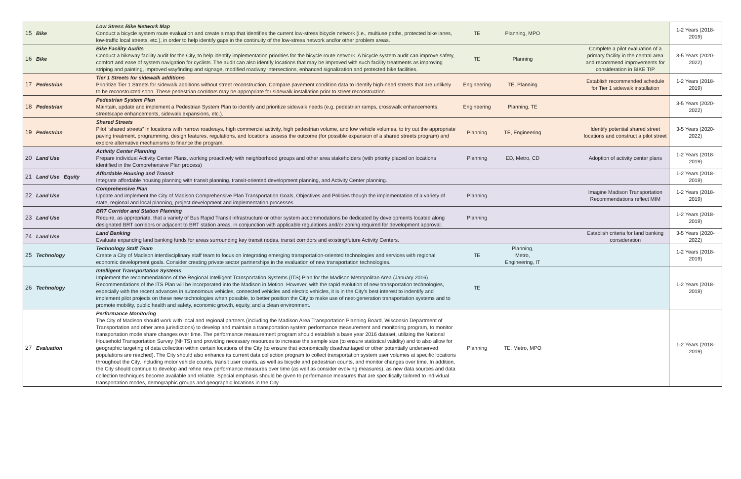| 15 | Bike | Low Stress Bike Network Map Conduct a bicycle system route evaluation and create a map that identifies the current low-stress bicycle network (i.e., multiuse paths, protected bike lanes, low-traffic local streets, etc.), in order to help identify gaps in the continuity of the low-stress network and/or other problem areas. | TE | Planning, MPO | | | 1-2 Years (2018-2019) |
| 16 | Bike | Bike Facility Audits Conduct a bikeway facility audit for the City, to help identify implementation priorities for the bicycle route network. A bicycle system audit can improve safety, comfort and ease of system navigation for cyclists. The audit can also identify locations that may be improved with such facility treatments as improving striping and painting, improved wayfinding and signage, modified roadway intersections, enhanced signalization and protected bike facilities. | TE | Planning | | Complete a pilot evaluation of a primary facility in the central area and recommend improvements for consideration in BIKE TIP | 3-5 Years (2020-2022) |
| 17 | Pedestrian | Tier 1 Streets for sidewalk additions Prioritize Tier 1 Streets for sidewalk additions without street reconstruction. Compare pavement condition data to identify high-need streets that are unlikely to be reconstructed soon. These pedestrian corridors may be appropriate for sidewalk installation prior to street reconstruction. | Engineering | TE, Planning | | Establish recommended schedule for Tier 1 sidewalk installation | 1-2 Years (2018-2019) |
| 18 | Pedestrian | Pedestrian System Plan Maintain, update and implement a Pedestrian System Plan to identify and prioritize sidewalk needs (e.g. pedestrian ramps, crosswalk enhancements, streetscape enhancements, sidewalk expansions, etc.). | Engineering | Planning, TE | | | 3-5 Years (2020-2022) |
| 19 | Pedestrian | Shared Streets Pilot “shared streets” in locations with narrow roadways, high commercial activity, high pedestrian volume, and low vehicle volumes, to try out the appropriate paving treatment, programming, design features, regulations, and locations; assess the outcome (for possible expansion of a shared streets program) and explore alternative mechanisms to finance the program. | Planning | TE, Engineering | | Identify potential shared street locations and construct a pilot street | 3-5 Years (2020-2022) |
| 20 | Land Use | Activity Center Planning Prepare individual Activity Center Plans, working proactively with neighborhood groups and other area stakeholders (with priority placed on locations identified in the Comprehensive Plan process) | Planning | ED, Metro, CD | | Adoption of activity center plans | 1-2 Years (2018-2019) |
| 21 | Land Use Equity | Affordable Housing and Transit Integrate affordable housing planning with transit planning, transit-oriented development planning, and Activity Center planning. | | | | | 1-2 Years (2018-2019) |
| 22 | Land Use | Comprehensive Plan Update and implement the City of Madison Comprehensive Plan Transportation Goals, Objectives and Policies though the implementation of a variety of state, regional and local planning, project development and implementation processes. | Planning | | | Imagine Madison Transportation Recommendations reflect MIM | 1-2 Years (2018-2019) |
| 23 | Land Use | BRT Corridor and Station Planning Require, as appropriate, that a variety of Bus Rapid Transit infrastructure or other system accommodations be dedicated by developments located along designated BRT corridors or adjacent to BRT station areas, in conjunction with applicable regulations and/or zoning required for development approval. | Planning | | | | 1-2 Years (2018-2019) |
| 24 | Land Use | Land Banking Evaluate expanding land banking funds for areas surrounding key transit nodes, transit corridors and existing/future Activity Centers. | | | | Establish criteria for land banking consideration | 3-5 Years (2020-2022) |
| 25 | Technology | Technology Staff Team Create a City of Madison interdisciplinary staff team to focus on integrating emerging transportation-oriented technologies and services with regional economic development goals. Consider creating private sector partnerships in the evaluation of new transportation technologies. | TE | Planning, Metro, Engineering, IT | | | 1-2 Years (2018-2019) |
| 26 | Technology | Intelligent Transportation Systems Implement the recommendations of the Regional Intelligent Transportation Systems (ITS) Plan for the Madison Metropolitan Area (January 2016). Recommendations of the ITS Plan will be incorporated into the Madison in Motion. However, with the rapid evolution of new transportation technologies, especially with the recent advances in autonomous vehicles, connected vehicles and electric vehicles, it is in the City’s best interest to indentify and implement pilot projects on these new technologies when possible, to better position the City to make use of next-generation transportation systems and to promote mobility, public health and safety, economic growth, equity, and a clean environment. | TE | | | | 1-2 Years (2018-2019) |
| 27 | Evaluation | Performance Monitoring The City of Madison should work with local and regional partners (including the Madison Area Transportation Planning Board, Wisconsin Department of Transportation and other area jurisdictions) to develop and maintain a transportation system performance measurement and monitoring program, to monitor transportation mode share changes over time. The performance measurement program should establish a base year 2016 dataset, utilizing the National Household Transportation Survey (NHTS) and providing necessary resources to increase the sample size (to ensure statistical validity) and to also allow for geographic targeting of data collection within certain locations of the City (to ensure that economically disadvantaged or other potentially underserved populations are reached). The City should also enhance its current data collection program to collect transportation system user volumes at specific locations throughout the City, including motor vehicle counts, transit user counts, as well as bicycle and pedestrian counts, and monitor changes over time. In addition, the City should continue to develop and refine new performance measures over time (as well as consider evolving measures), as new data sources and data collection techniques become available and reliable. Special emphasis should be given to performance measures that are specifically tailored to individual transportation modes, demographic groups and geographic locations in the City. | Planning | TE, Metro, MPO | | | 1-2 Years (2018-2019) |